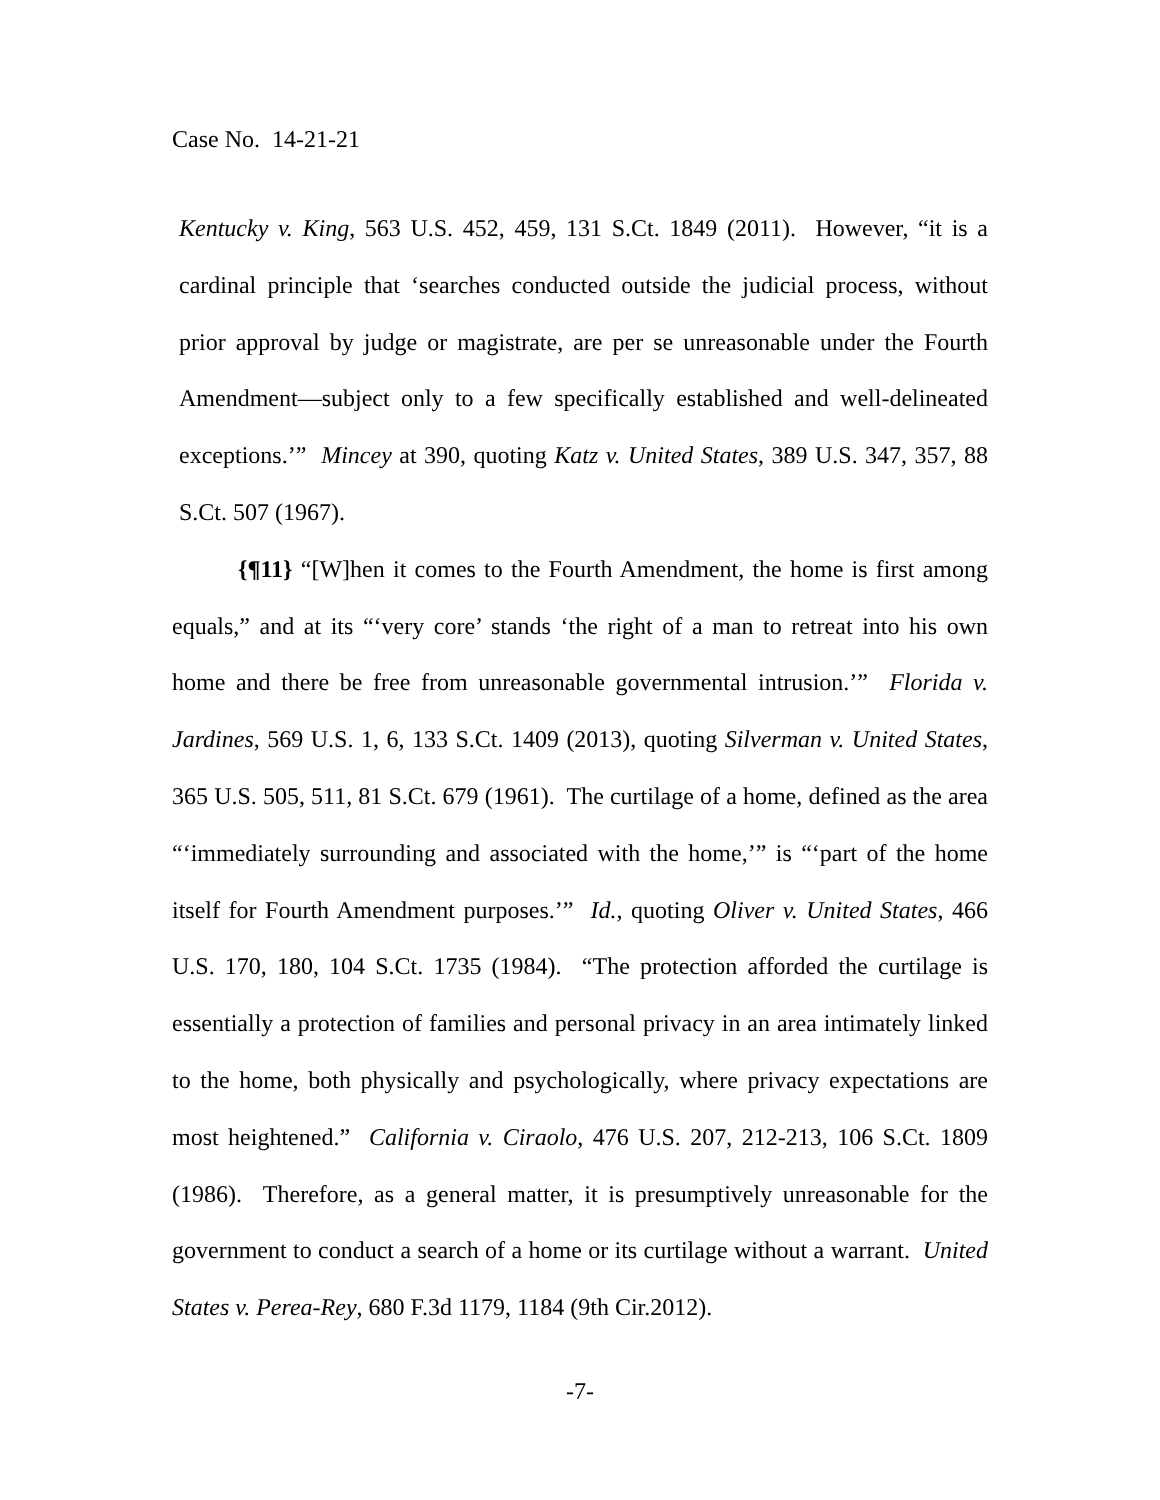Case No. 14-21-21
Kentucky v. King, 563 U.S. 452, 459, 131 S.Ct. 1849 (2011). However, “it is a cardinal principle that ‘searches conducted outside the judicial process, without prior approval by judge or magistrate, are per se unreasonable under the Fourth Amendment—subject only to a few specifically established and well-delineated exceptions.’” Mincey at 390, quoting Katz v. United States, 389 U.S. 347, 357, 88 S.Ct. 507 (1967).
{¶11} “[W]hen it comes to the Fourth Amendment, the home is first among equals,” and at its “‘very core’ stands ‘the right of a man to retreat into his own home and there be free from unreasonable governmental intrusion.’” Florida v. Jardines, 569 U.S. 1, 6, 133 S.Ct. 1409 (2013), quoting Silverman v. United States, 365 U.S. 505, 511, 81 S.Ct. 679 (1961). The curtilage of a home, defined as the area “‘immediately surrounding and associated with the home,’” is “‘part of the home itself for Fourth Amendment purposes.’” Id., quoting Oliver v. United States, 466 U.S. 170, 180, 104 S.Ct. 1735 (1984). “The protection afforded the curtilage is essentially a protection of families and personal privacy in an area intimately linked to the home, both physically and psychologically, where privacy expectations are most heightened.” California v. Ciraolo, 476 U.S. 207, 212-213, 106 S.Ct. 1809 (1986). Therefore, as a general matter, it is presumptively unreasonable for the government to conduct a search of a home or its curtilage without a warrant. United States v. Perea-Rey, 680 F.3d 1179, 1184 (9th Cir.2012).
-7-